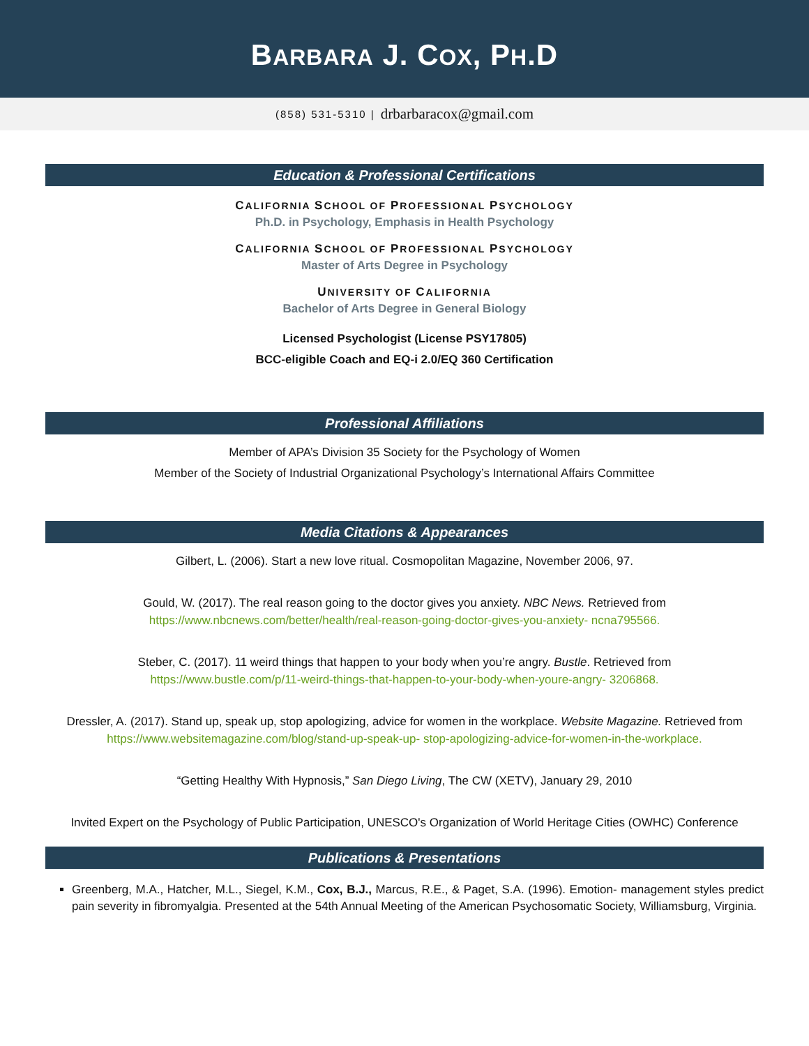BARBARA J. COX, PH.D
(858) 531-5310 | drbarbaracox@gmail.com
Education & Professional Certifications
CALIFORNIA SCHOOL OF PROFESSIONAL PSYCHOLOGY
Ph.D. in Psychology, Emphasis in Health Psychology
CALIFORNIA SCHOOL OF PROFESSIONAL PSYCHOLOGY
Master of Arts Degree in Psychology
UNIVERSITY OF CALIFORNIA
Bachelor of Arts Degree in General Biology
Licensed Psychologist (License PSY17805)
BCC-eligible Coach and EQ-i 2.0/EQ 360 Certification
Professional Affiliations
Member of APA’s Division 35 Society for the Psychology of Women
Member of the Society of Industrial Organizational Psychology’s International Affairs Committee
Media Citations & Appearances
Gilbert, L. (2006). Start a new love ritual. Cosmopolitan Magazine, November 2006, 97.
Gould, W. (2017). The real reason going to the doctor gives you anxiety. NBC News. Retrieved from
https://www.nbcnews.com/better/health/real-reason-going-doctor-gives-you-anxiety- ncna795566.
Steber, C. (2017). 11 weird things that happen to your body when you’re angry. Bustle. Retrieved from
https://www.bustle.com/p/11-weird-things-that-happen-to-your-body-when-youre-angry- 3206868.
Dressler, A. (2017). Stand up, speak up, stop apologizing, advice for women in the workplace. Website Magazine. Retrieved from https://www.websitemagazine.com/blog/stand-up-speak-up- stop-apologizing-advice-for-women-in-the-workplace.
“Getting Healthy With Hypnosis,” San Diego Living, The CW (XETV), January 29, 2010
Invited Expert on the Psychology of Public Participation, UNESCO's Organization of World Heritage Cities (OWHC) Conference
Publications & Presentations
Greenberg, M.A., Hatcher, M.L., Siegel, K.M., Cox, B.J., Marcus, R.E., & Paget, S.A. (1996). Emotion- management styles predict pain severity in fibromyalgia. Presented at the 54th Annual Meeting of the American Psychosomatic Society, Williamsburg, Virginia.